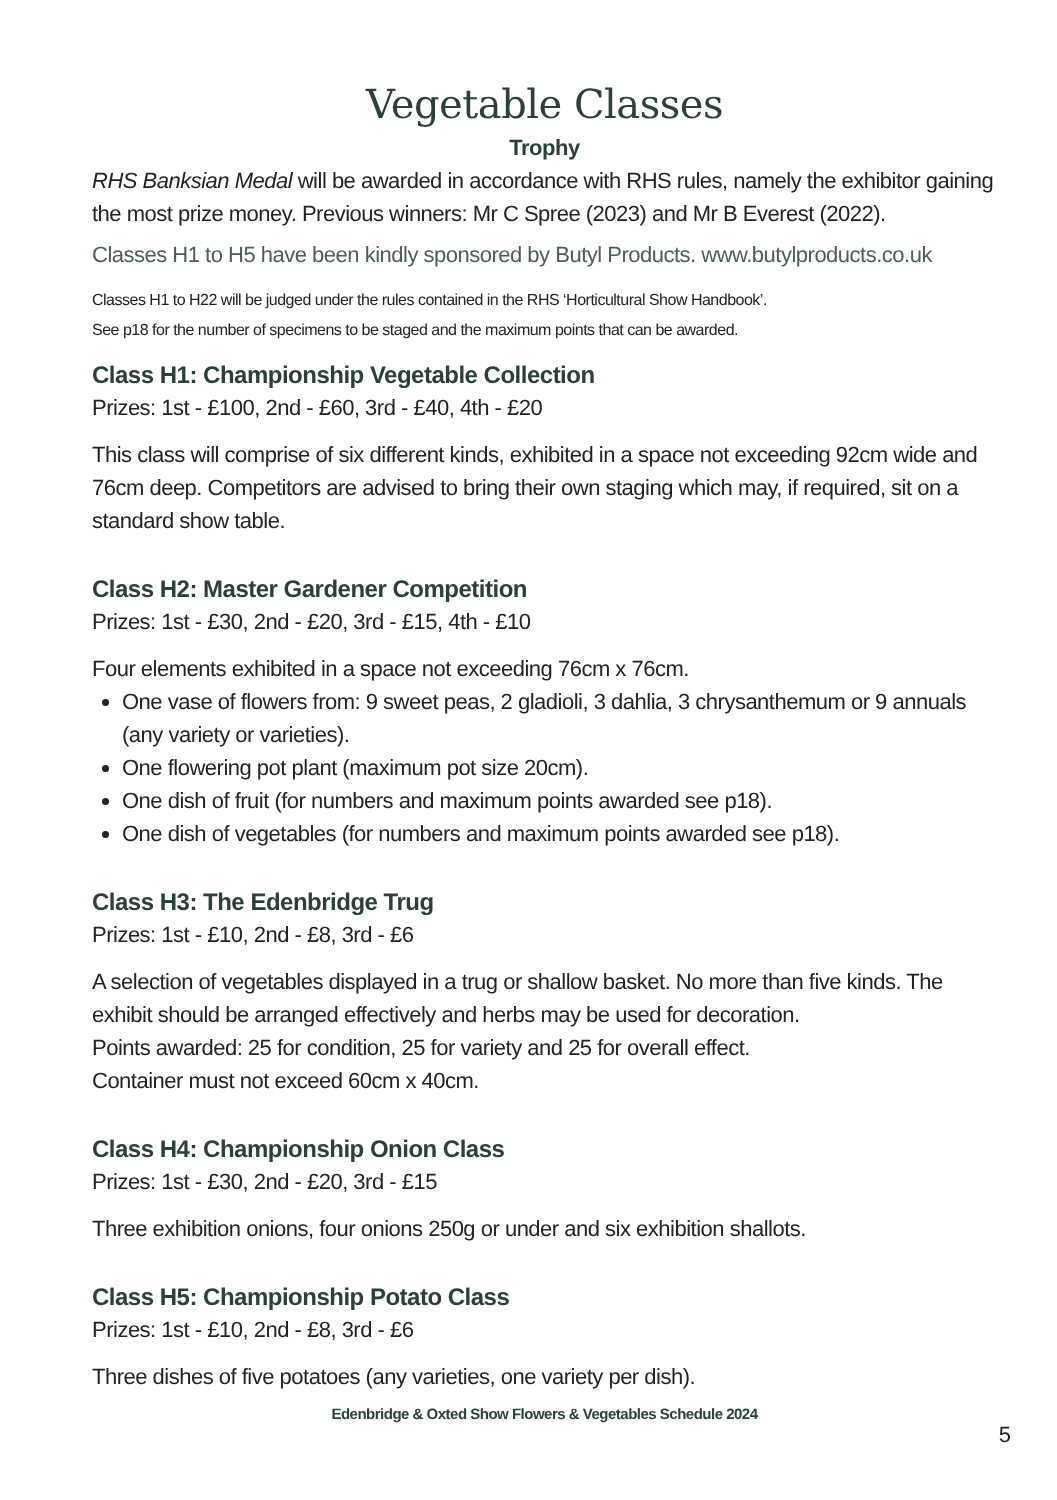Vegetable Classes
Trophy
RHS Banksian Medal will be awarded in accordance with RHS rules, namely the exhibitor gaining the most prize money. Previous winners: Mr C Spree (2023) and Mr B Everest (2022).
Classes H1 to H5 have been kindly sponsored by Butyl Products. www.butylproducts.co.uk
Classes H1 to H22 will be judged under the rules contained in the RHS ‘Horticultural Show Handbook’.
See p18 for the number of specimens to be staged and the maximum points that can be awarded.
Class H1: Championship Vegetable Collection
Prizes: 1st - £100, 2nd - £60, 3rd - £40, 4th - £20
This class will comprise of six different kinds, exhibited in a space not exceeding 92cm wide and 76cm deep. Competitors are advised to bring their own staging which may, if required, sit on a standard show table.
Class H2: Master Gardener Competition
Prizes: 1st - £30, 2nd - £20, 3rd - £15, 4th - £10
Four elements exhibited in a space not exceeding 76cm x 76cm.
One vase of flowers from: 9 sweet peas, 2 gladioli, 3 dahlia, 3 chrysanthemum or 9 annuals (any variety or varieties).
One flowering pot plant (maximum pot size 20cm).
One dish of fruit (for numbers and maximum points awarded see p18).
One dish of vegetables (for numbers and maximum points awarded see p18).
Class H3: The Edenbridge Trug
Prizes: 1st - £10, 2nd - £8, 3rd - £6
A selection of vegetables displayed in a trug or shallow basket. No more than five kinds. The exhibit should be arranged effectively and herbs may be used for decoration.
Points awarded: 25 for condition, 25 for variety and 25 for overall effect.
Container must not exceed 60cm x 40cm.
Class H4: Championship Onion Class
Prizes: 1st - £30, 2nd - £20, 3rd - £15
Three exhibition onions, four onions 250g or under and six exhibition shallots.
Class H5: Championship Potato Class
Prizes: 1st - £10, 2nd - £8, 3rd - £6
Three dishes of five potatoes (any varieties, one variety per dish).
Edenbridge & Oxted Show Flowers & Vegetables Schedule 2024
5